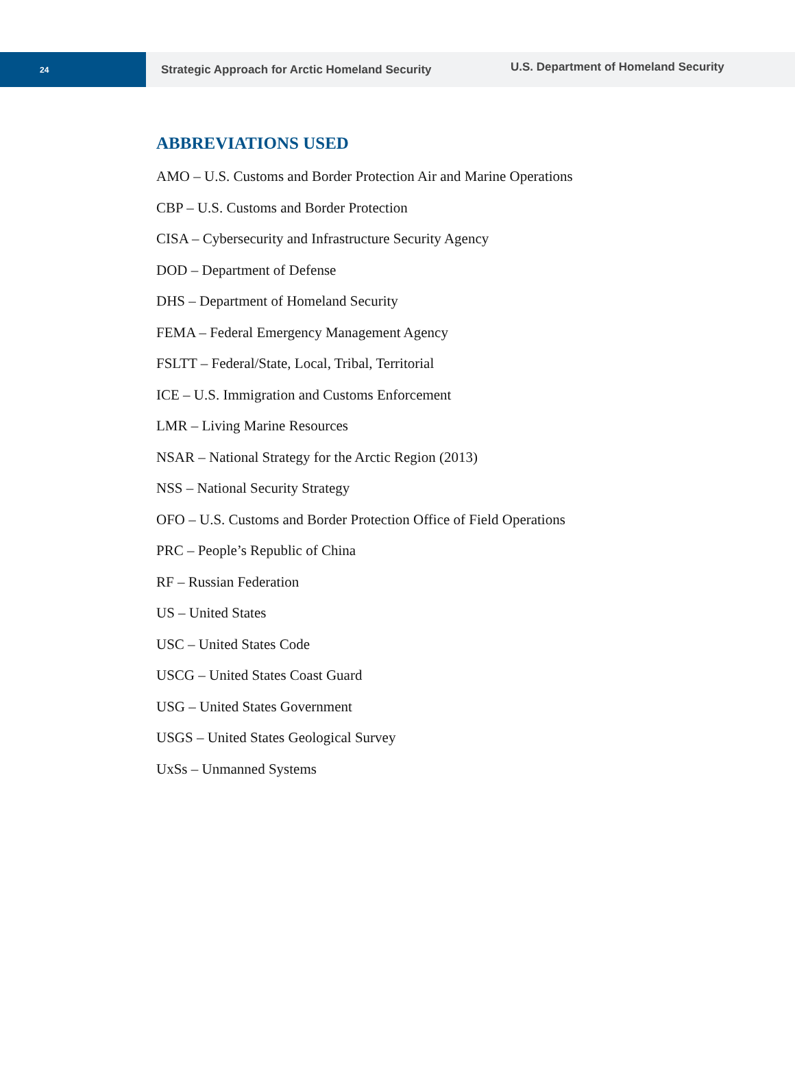24
Strategic Approach for Arctic Homeland Security
U.S. Department of Homeland Security
ABBREVIATIONS USED
AMO – U.S. Customs and Border Protection Air and Marine Operations
CBP – U.S. Customs and Border Protection
CISA – Cybersecurity and Infrastructure Security Agency
DOD – Department of Defense
DHS – Department of Homeland Security
FEMA – Federal Emergency Management Agency
FSLTT – Federal/State, Local, Tribal, Territorial
ICE – U.S. Immigration and Customs Enforcement
LMR – Living Marine Resources
NSAR – National Strategy for the Arctic Region (2013)
NSS – National Security Strategy
OFO – U.S. Customs and Border Protection Office of Field Operations
PRC – People’s Republic of China
RF – Russian Federation
US – United States
USC – United States Code
USCG – United States Coast Guard
USG – United States Government
USGS – United States Geological Survey
UxSs – Unmanned Systems